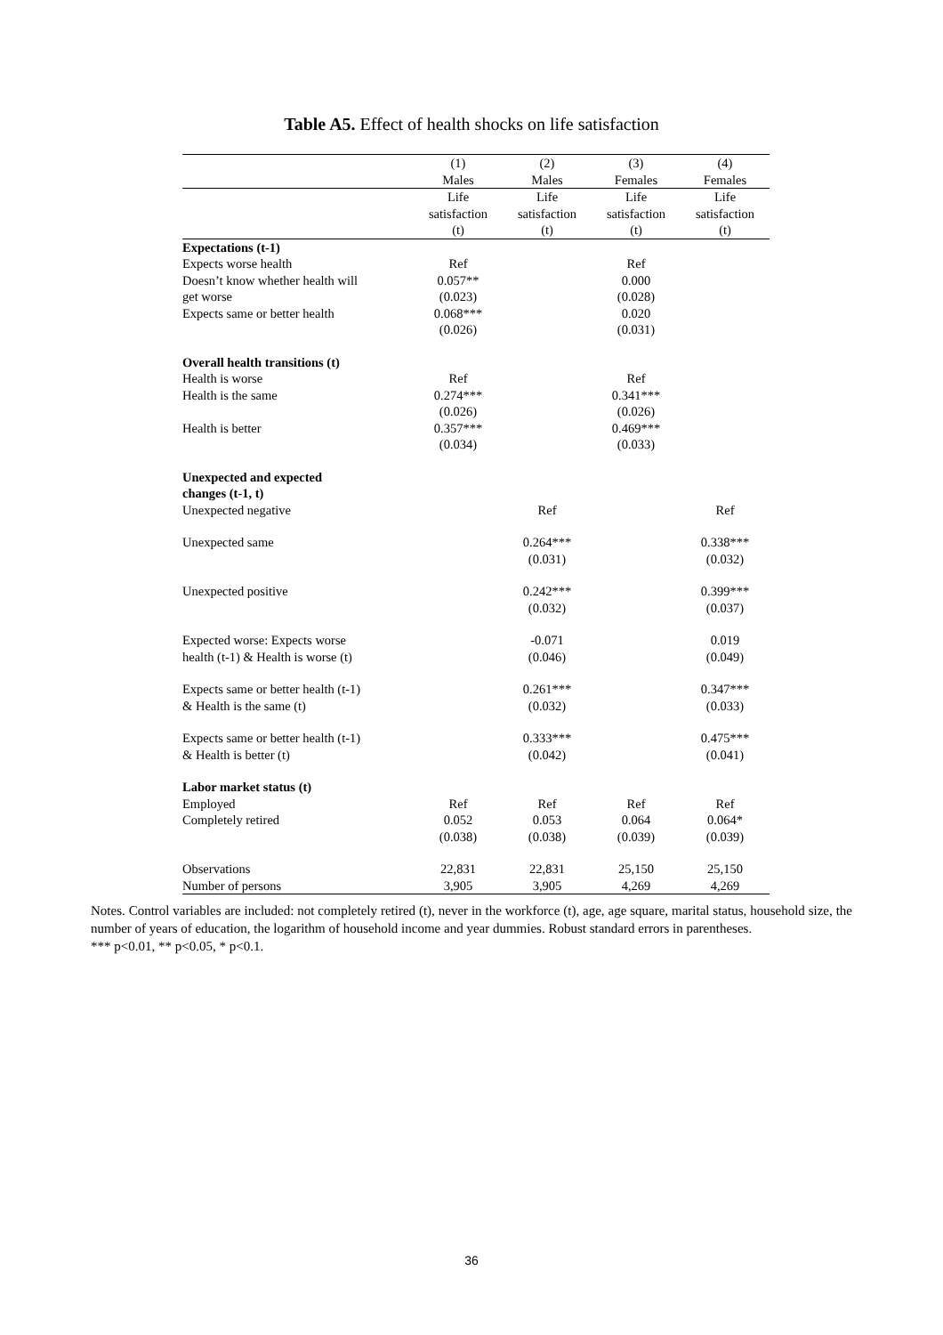Table A5. Effect of health shocks on life satisfaction
| | (1) Males | (2) Males | (3) Females | (4) Females |
| --- | --- | --- | --- | --- |
| | Life satisfaction (t) | Life satisfaction (t) | Life satisfaction (t) | Life satisfaction (t) |
| Expectations (t-1) | | | | |
| Expects worse health | Ref | | Ref | |
| Doesn’t know whether health will get worse | 0.057** (0.023) | | 0.000 (0.028) | |
| Expects same or better health | 0.068*** (0.026) | | 0.020 (0.031) | |
| Overall health transitions (t) | | | | |
| Health is worse | Ref | | Ref | |
| Health is the same | 0.274*** (0.026) | | 0.341*** (0.026) | |
| Health is better | 0.357*** (0.034) | | 0.469*** (0.033) | |
| Unexpected and expected changes (t-1, t) | | | | |
| Unexpected negative | | Ref | | Ref |
| Unexpected same | | 0.264*** (0.031) | | 0.338*** (0.032) |
| Unexpected positive | | 0.242*** (0.032) | | 0.399*** (0.037) |
| Expected worse: Expects worse health (t-1) & Health is worse (t) | | -0.071 (0.046) | | 0.019 (0.049) |
| Expects same or better health (t-1) & Health is the same (t) | | 0.261*** (0.032) | | 0.347*** (0.033) |
| Expects same or better health (t-1) & Health is better (t) | | 0.333*** (0.042) | | 0.475*** (0.041) |
| Labor market status (t) | | | | |
| Employed | Ref | Ref | Ref | Ref |
| Completely retired | 0.052 (0.038) | 0.053 (0.038) | 0.064 (0.039) | 0.064* (0.039) |
| Observations | 22,831 | 22,831 | 25,150 | 25,150 |
| Number of persons | 3,905 | 3,905 | 4,269 | 4,269 |
Notes. Control variables are included: not completely retired (t), never in the workforce (t), age, age square, marital status, household size, the number of years of education, the logarithm of household income and year dummies. Robust standard errors in parentheses.
*** p<0.01, ** p<0.05, * p<0.1.
36